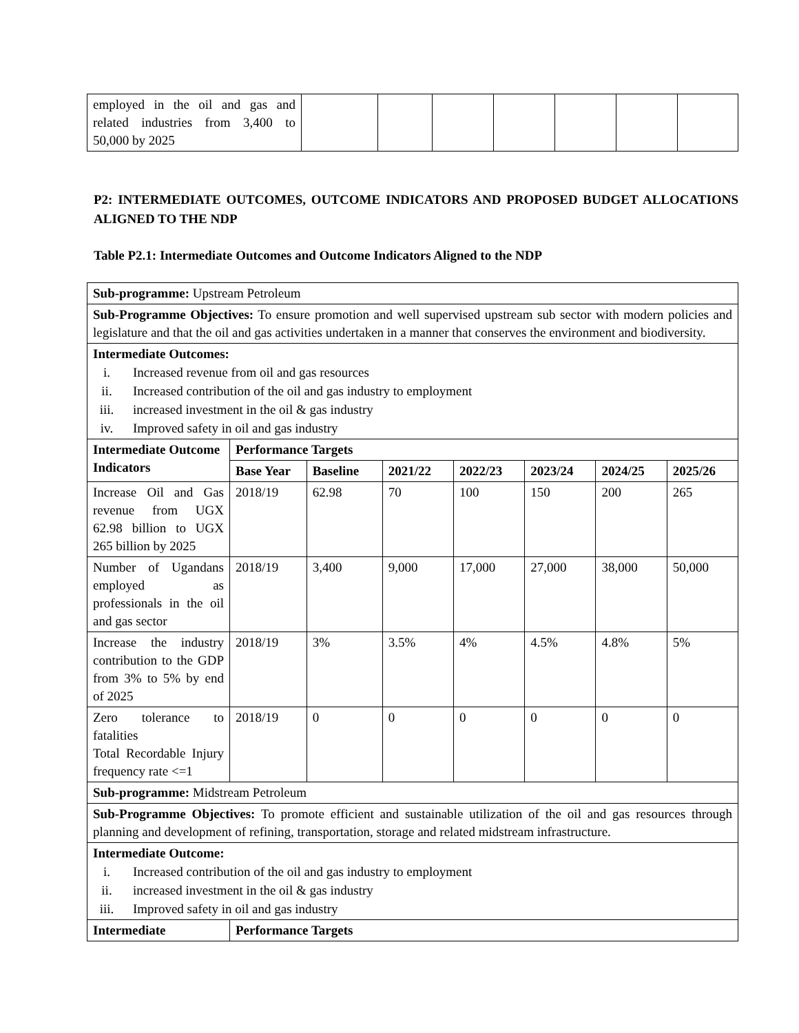| employed in the oil and gas and related industries from 3,400 to 50,000 by 2025 | | | | | | | |
P2: INTERMEDIATE OUTCOMES, OUTCOME INDICATORS AND PROPOSED BUDGET ALLOCATIONS ALIGNED TO THE NDP
Table P2.1: Intermediate Outcomes and Outcome Indicators Aligned to the NDP
| Sub-programme: Upstream Petroleum | | | | | | | |
| Sub-Programme Objectives: To ensure promotion and well supervised upstream sub sector with modern policies and legislature and that the oil and gas activities undertaken in a manner that conserves the environment and biodiversity. | | | | | | | |
| Intermediate Outcomes: i. Increased revenue from oil and gas resources ii. Increased contribution of the oil and gas industry to employment iii. increased investment in the oil & gas industry iv. Improved safety in oil and gas industry | | | | | | | |
| Intermediate Outcome Indicators | Performance Targets | | | | | | |
| | Base Year | Baseline | 2021/22 | 2022/23 | 2023/24 | 2024/25 | 2025/26 |
| Increase Oil and Gas revenue from UGX 62.98 billion to UGX 265 billion by 2025 | 2018/19 | 62.98 | 70 | 100 | 150 | 200 | 265 |
| Number of Ugandans employed as professionals in the oil and gas sector | 2018/19 | 3,400 | 9,000 | 17,000 | 27,000 | 38,000 | 50,000 |
| Increase the industry contribution to the GDP from 3% to 5% by end of 2025 | 2018/19 | 3% | 3.5% | 4% | 4.5% | 4.8% | 5% |
| Zero tolerance to fatalities Total Recordable Injury frequency rate <=1 | 2018/19 | 0 | 0 | 0 | 0 | 0 | 0 |
| Sub-programme: Midstream Petroleum | | | | | | | |
| Sub-Programme Objectives: To promote efficient and sustainable utilization of the oil and gas resources through planning and development of refining, transportation, storage and related midstream infrastructure. | | | | | | | |
| Intermediate Outcome: i. Increased contribution of the oil and gas industry to employment ii. increased investment in the oil & gas industry iii. Improved safety in oil and gas industry | | | | | | | |
| Intermediate | Performance Targets | | | | | | |